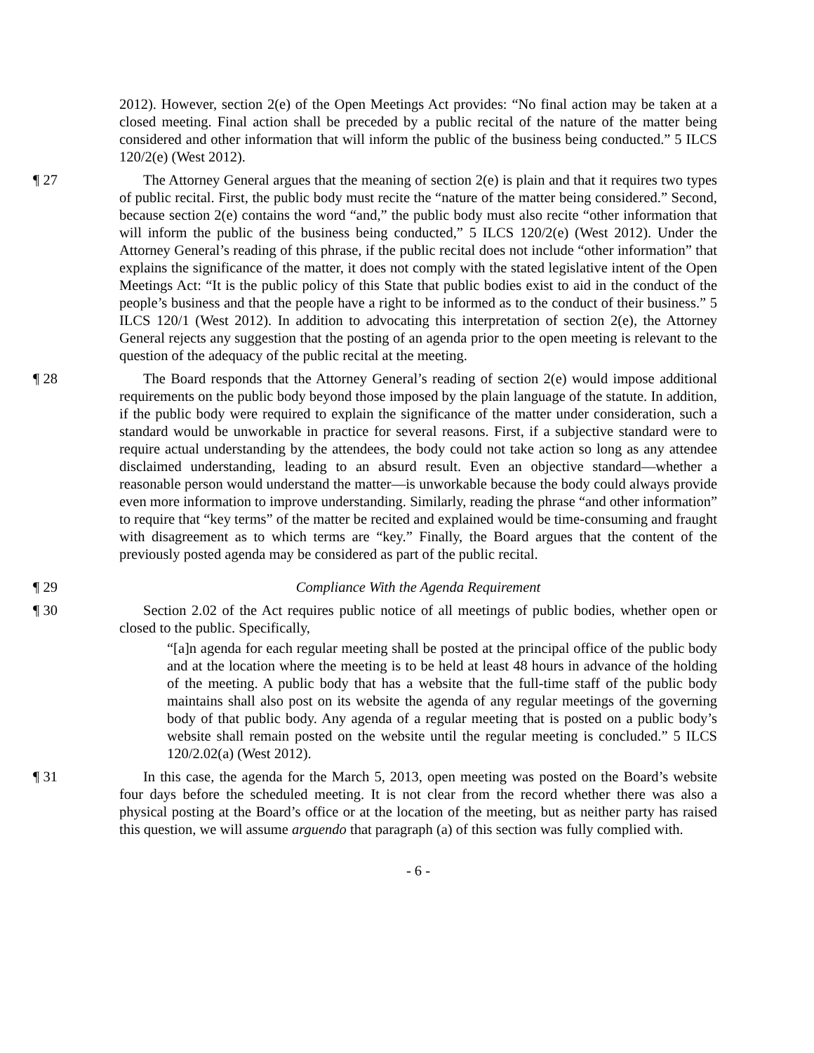2012). However, section 2(e) of the Open Meetings Act provides: “No final action may be taken at a closed meeting. Final action shall be preceded by a public recital of the nature of the matter being considered and other information that will inform the public of the business being conducted.” 5 ILCS 120/2(e) (West 2012).
¶ 27 The Attorney General argues that the meaning of section 2(e) is plain and that it requires two types of public recital. First, the public body must recite the “nature of the matter being considered.” Second, because section 2(e) contains the word “and,” the public body must also recite “other information that will inform the public of the business being conducted,” 5 ILCS 120/2(e) (West 2012). Under the Attorney General’s reading of this phrase, if the public recital does not include “other information” that explains the significance of the matter, it does not comply with the stated legislative intent of the Open Meetings Act: “It is the public policy of this State that public bodies exist to aid in the conduct of the people’s business and that the people have a right to be informed as to the conduct of their business.” 5 ILCS 120/1 (West 2012). In addition to advocating this interpretation of section 2(e), the Attorney General rejects any suggestion that the posting of an agenda prior to the open meeting is relevant to the question of the adequacy of the public recital at the meeting.
¶ 28 The Board responds that the Attorney General’s reading of section 2(e) would impose additional requirements on the public body beyond those imposed by the plain language of the statute. In addition, if the public body were required to explain the significance of the matter under consideration, such a standard would be unworkable in practice for several reasons. First, if a subjective standard were to require actual understanding by the attendees, the body could not take action so long as any attendee disclaimed understanding, leading to an absurd result. Even an objective standard—whether a reasonable person would understand the matter—is unworkable because the body could always provide even more information to improve understanding. Similarly, reading the phrase “and other information” to require that “key terms” of the matter be recited and explained would be time-consuming and fraught with disagreement as to which terms are “key.” Finally, the Board argues that the content of the previously posted agenda may be considered as part of the public recital.
¶ 29 Compliance With the Agenda Requirement
¶ 30 Section 2.02 of the Act requires public notice of all meetings of public bodies, whether open or closed to the public. Specifically,
“[a]n agenda for each regular meeting shall be posted at the principal office of the public body and at the location where the meeting is to be held at least 48 hours in advance of the holding of the meeting. A public body that has a website that the full-time staff of the public body maintains shall also post on its website the agenda of any regular meetings of the governing body of that public body. Any agenda of a regular meeting that is posted on a public body’s website shall remain posted on the website until the regular meeting is concluded.” 5 ILCS 120/2.02(a) (West 2012).
¶ 31 In this case, the agenda for the March 5, 2013, open meeting was posted on the Board’s website four days before the scheduled meeting. It is not clear from the record whether there was also a physical posting at the Board’s office or at the location of the meeting, but as neither party has raised this question, we will assume arguendo that paragraph (a) of this section was fully complied with.
- 6 -